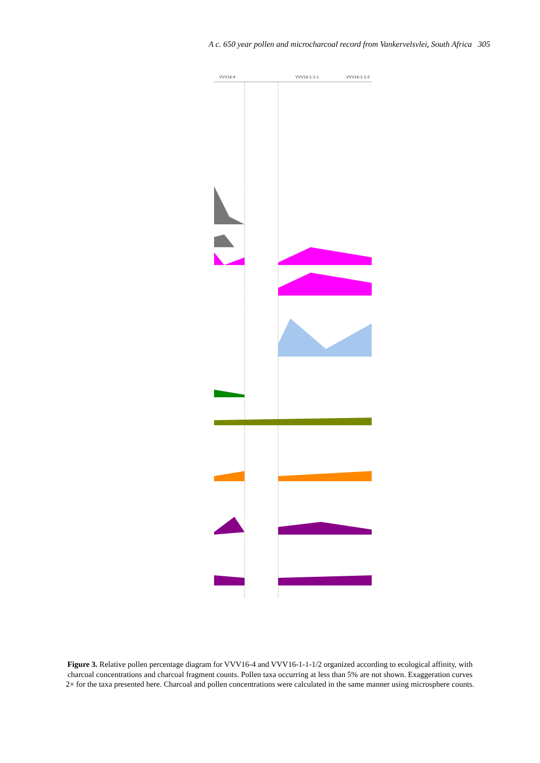A c. 650 year pollen and microcharcoal record from Vankervelsvlei, South Africa 305
VVV16-4
VVV16-1-1-1
VVV16-1-1-2
Figure 3. Relative pollen percentage diagram for VVV16-4 and VVV16-1-1-1/2 organized according to ecological affinity, with charcoal concentrations and charcoal fragment counts. Pollen taxa occurring at less than 5% are not shown. Exaggeration curves 2× for the taxa presented here. Charcoal and pollen concentrations were calculated in the same manner using microsphere counts.